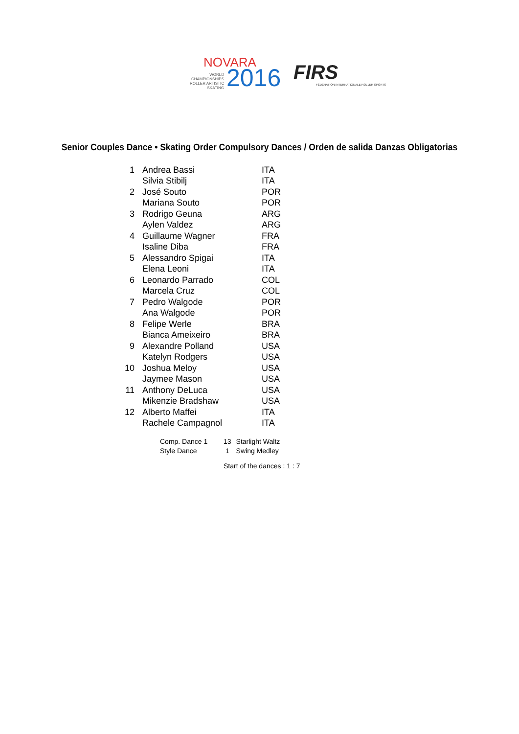NOVARA
WORLD
CHAMPIONSHIPS
ROLLER ARTISTIC
SKATING
2016
FIRS
FÉDÉRATION INTERNATIONALE ROLLER SPORTS
Senior Couples Dance • Skating Order Compulsory Dances / Orden de salida Danzas Obligatorias
| 1 | Andrea Bassi | ITA |
| | Silvia Stibilj | ITA |
| 2 | José Souto | POR |
| | Mariana Souto | POR |
| 3 | Rodrigo Geuna | ARG |
| | Aylen Valdez | ARG |
| 4 | Guillaume Wagner | FRA |
| | Isaline Diba | FRA |
| 5 | Alessandro Spigai | ITA |
| | Elena Leoni | ITA |
| 6 | Leonardo Parrado | COL |
| | Marcela Cruz | COL |
| 7 | Pedro Walgode | POR |
| | Ana Walgode | POR |
| 8 | Felipe Werle | BRA |
| | Bianca Ameixeiro | BRA |
| 9 | Alexandre Polland | USA |
| | Katelyn Rodgers | USA |
| 10 | Joshua Meloy | USA |
| | Jaymee Mason | USA |
| 11 | Anthony DeLuca | USA |
| | Mikenzie Bradshaw | USA |
| 12 | Alberto Maffei | ITA |
| | Rachele Campagnol | ITA |
| Comp. Dance 1 | 13 | Starlight Waltz |
| Style Dance | 1 | Swing Medley |
Start of the dances : 1 : 7